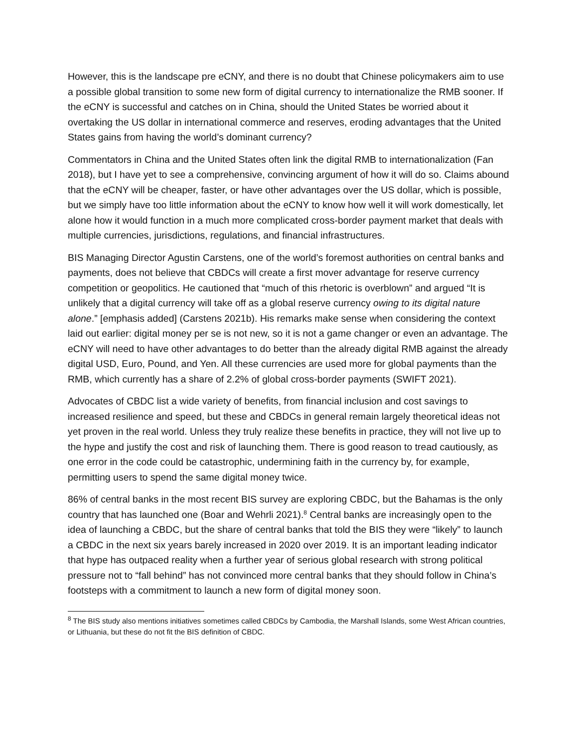However, this is the landscape pre eCNY, and there is no doubt that Chinese policymakers aim to use a possible global transition to some new form of digital currency to internationalize the RMB sooner. If the eCNY is successful and catches on in China, should the United States be worried about it overtaking the US dollar in international commerce and reserves, eroding advantages that the United States gains from having the world’s dominant currency?
Commentators in China and the United States often link the digital RMB to internationalization (Fan 2018), but I have yet to see a comprehensive, convincing argument of how it will do so. Claims abound that the eCNY will be cheaper, faster, or have other advantages over the US dollar, which is possible, but we simply have too little information about the eCNY to know how well it will work domestically, let alone how it would function in a much more complicated cross-border payment market that deals with multiple currencies, jurisdictions, regulations, and financial infrastructures.
BIS Managing Director Agustin Carstens, one of the world’s foremost authorities on central banks and payments, does not believe that CBDCs will create a first mover advantage for reserve currency competition or geopolitics. He cautioned that “much of this rhetoric is overblown” and argued “It is unlikely that a digital currency will take off as a global reserve currency owing to its digital nature alone.” [emphasis added] (Carstens 2021b). His remarks make sense when considering the context laid out earlier: digital money per se is not new, so it is not a game changer or even an advantage. The eCNY will need to have other advantages to do better than the already digital RMB against the already digital USD, Euro, Pound, and Yen. All these currencies are used more for global payments than the RMB, which currently has a share of 2.2% of global cross-border payments (SWIFT 2021).
Advocates of CBDC list a wide variety of benefits, from financial inclusion and cost savings to increased resilience and speed, but these and CBDCs in general remain largely theoretical ideas not yet proven in the real world. Unless they truly realize these benefits in practice, they will not live up to the hype and justify the cost and risk of launching them. There is good reason to tread cautiously, as one error in the code could be catastrophic, undermining faith in the currency by, for example, permitting users to spend the same digital money twice.
86% of central banks in the most recent BIS survey are exploring CBDC, but the Bahamas is the only country that has launched one (Boar and Wehrli 2021).<sup>8</sup> Central banks are increasingly open to the idea of launching a CBDC, but the share of central banks that told the BIS they were “likely” to launch a CBDC in the next six years barely increased in 2020 over 2019. It is an important leading indicator that hype has outpaced reality when a further year of serious global research with strong political pressure not to “fall behind” has not convinced more central banks that they should follow in China’s footsteps with a commitment to launch a new form of digital money soon.
<sup>8</sup> The BIS study also mentions initiatives sometimes called CBDCs by Cambodia, the Marshall Islands, some West African countries, or Lithuania, but these do not fit the BIS definition of CBDC.